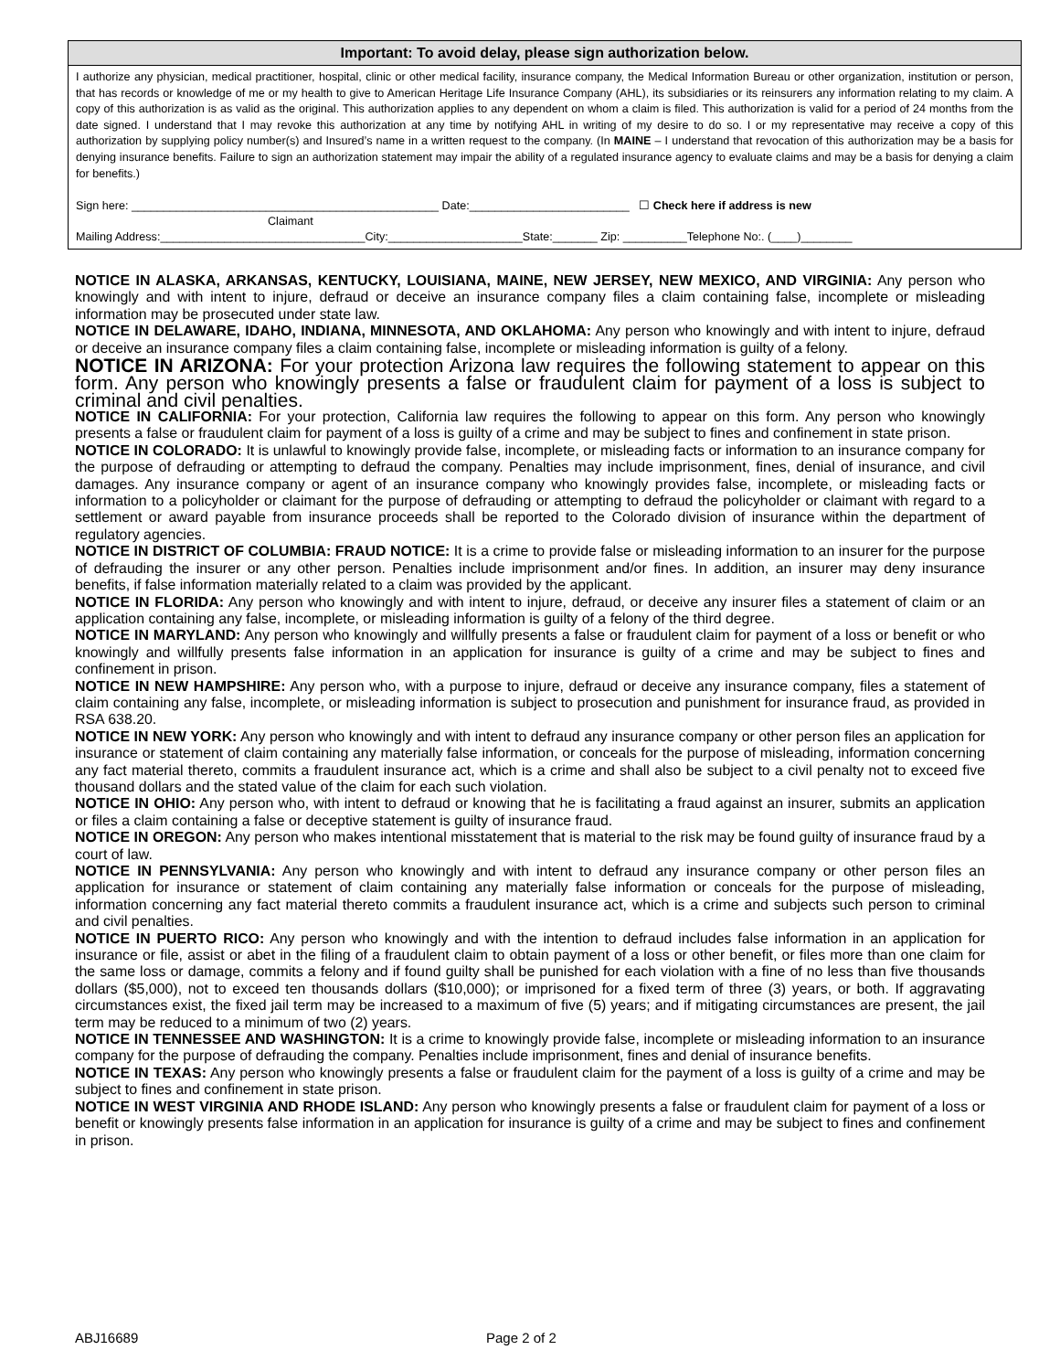Important: To avoid delay, please sign authorization below.
I authorize any physician, medical practitioner, hospital, clinic or other medical facility, insurance company, the Medical Information Bureau or other organization, institution or person, that has records or knowledge of me or my health to give to American Heritage Life Insurance Company (AHL), its subsidiaries or its reinsurers any information relating to my claim. A copy of this authorization is as valid as the original. This authorization applies to any dependent on whom a claim is filed. This authorization is valid for a period of 24 months from the date signed. I understand that I may revoke this authorization at any time by notifying AHL in writing of my desire to do so. I or my representative may receive a copy of this authorization by supplying policy number(s) and Insured’s name in a written request to the company. (In MAINE – I understand that revocation of this authorization may be a basis for denying insurance benefits. Failure to sign an authorization statement may impair the ability of a regulated insurance agency to evaluate claims and may be a basis for denying a claim for benefits.)
Sign here: ________________________________________________ Date:_________________________ ☐ Check here if address is new
Claimant
Mailing Address:________________________________City:_____________________State:_______ Zip: __________Telephone No:. (____)________
NOTICE IN ALASKA, ARKANSAS, KENTUCKY, LOUISIANA, MAINE, NEW JERSEY, NEW MEXICO, AND VIRGINIA: Any person who knowingly and with intent to injure, defraud or deceive an insurance company files a claim containing false, incomplete or misleading information may be prosecuted under state law.
NOTICE IN DELAWARE, IDAHO, INDIANA, MINNESOTA, AND OKLAHOMA: Any person who knowingly and with intent to injure, defraud or deceive an insurance company files a claim containing false, incomplete or misleading information is guilty of a felony.
NOTICE IN ARIZONA: For your protection Arizona law requires the following statement to appear on this form. Any person who knowingly presents a false or fraudulent claim for payment of a loss is subject to criminal and civil penalties.
NOTICE IN CALIFORNIA: For your protection, California law requires the following to appear on this form. Any person who knowingly presents a false or fraudulent claim for payment of a loss is guilty of a crime and may be subject to fines and confinement in state prison.
NOTICE IN COLORADO: It is unlawful to knowingly provide false, incomplete, or misleading facts or information to an insurance company for the purpose of defrauding or attempting to defraud the company. Penalties may include imprisonment, fines, denial of insurance, and civil damages. Any insurance company or agent of an insurance company who knowingly provides false, incomplete, or misleading facts or information to a policyholder or claimant for the purpose of defrauding or attempting to defraud the policyholder or claimant with regard to a settlement or award payable from insurance proceeds shall be reported to the Colorado division of insurance within the department of regulatory agencies.
NOTICE IN DISTRICT OF COLUMBIA: FRAUD NOTICE: It is a crime to provide false or misleading information to an insurer for the purpose of defrauding the insurer or any other person. Penalties include imprisonment and/or fines. In addition, an insurer may deny insurance benefits, if false information materially related to a claim was provided by the applicant.
NOTICE IN FLORIDA: Any person who knowingly and with intent to injure, defraud, or deceive any insurer files a statement of claim or an application containing any false, incomplete, or misleading information is guilty of a felony of the third degree.
NOTICE IN MARYLAND: Any person who knowingly and willfully presents a false or fraudulent claim for payment of a loss or benefit or who knowingly and willfully presents false information in an application for insurance is guilty of a crime and may be subject to fines and confinement in prison.
NOTICE IN NEW HAMPSHIRE: Any person who, with a purpose to injure, defraud or deceive any insurance company, files a statement of claim containing any false, incomplete, or misleading information is subject to prosecution and punishment for insurance fraud, as provided in RSA 638.20.
NOTICE IN NEW YORK: Any person who knowingly and with intent to defraud any insurance company or other person files an application for insurance or statement of claim containing any materially false information, or conceals for the purpose of misleading, information concerning any fact material thereto, commits a fraudulent insurance act, which is a crime and shall also be subject to a civil penalty not to exceed five thousand dollars and the stated value of the claim for each such violation.
NOTICE IN OHIO: Any person who, with intent to defraud or knowing that he is facilitating a fraud against an insurer, submits an application or files a claim containing a false or deceptive statement is guilty of insurance fraud.
NOTICE IN OREGON: Any person who makes intentional misstatement that is material to the risk may be found guilty of insurance fraud by a court of law.
NOTICE IN PENNSYLVANIA: Any person who knowingly and with intent to defraud any insurance company or other person files an application for insurance or statement of claim containing any materially false information or conceals for the purpose of misleading, information concerning any fact material thereto commits a fraudulent insurance act, which is a crime and subjects such person to criminal and civil penalties.
NOTICE IN PUERTO RICO: Any person who knowingly and with the intention to defraud includes false information in an application for insurance or file, assist or abet in the filing of a fraudulent claim to obtain payment of a loss or other benefit, or files more than one claim for the same loss or damage, commits a felony and if found guilty shall be punished for each violation with a fine of no less than five thousands dollars ($5,000), not to exceed ten thousands dollars ($10,000); or imprisoned for a fixed term of three (3) years, or both. If aggravating circumstances exist, the fixed jail term may be increased to a maximum of five (5) years; and if mitigating circumstances are present, the jail term may be reduced to a minimum of two (2) years.
NOTICE IN TENNESSEE AND WASHINGTON: It is a crime to knowingly provide false, incomplete or misleading information to an insurance company for the purpose of defrauding the company. Penalties include imprisonment, fines and denial of insurance benefits.
NOTICE IN TEXAS: Any person who knowingly presents a false or fraudulent claim for the payment of a loss is guilty of a crime and may be subject to fines and confinement in state prison.
NOTICE IN WEST VIRGINIA AND RHODE ISLAND: Any person who knowingly presents a false or fraudulent claim for payment of a loss or benefit or knowingly presents false information in an application for insurance is guilty of a crime and may be subject to fines and confinement in prison.
ABJ16689 Page 2 of 2